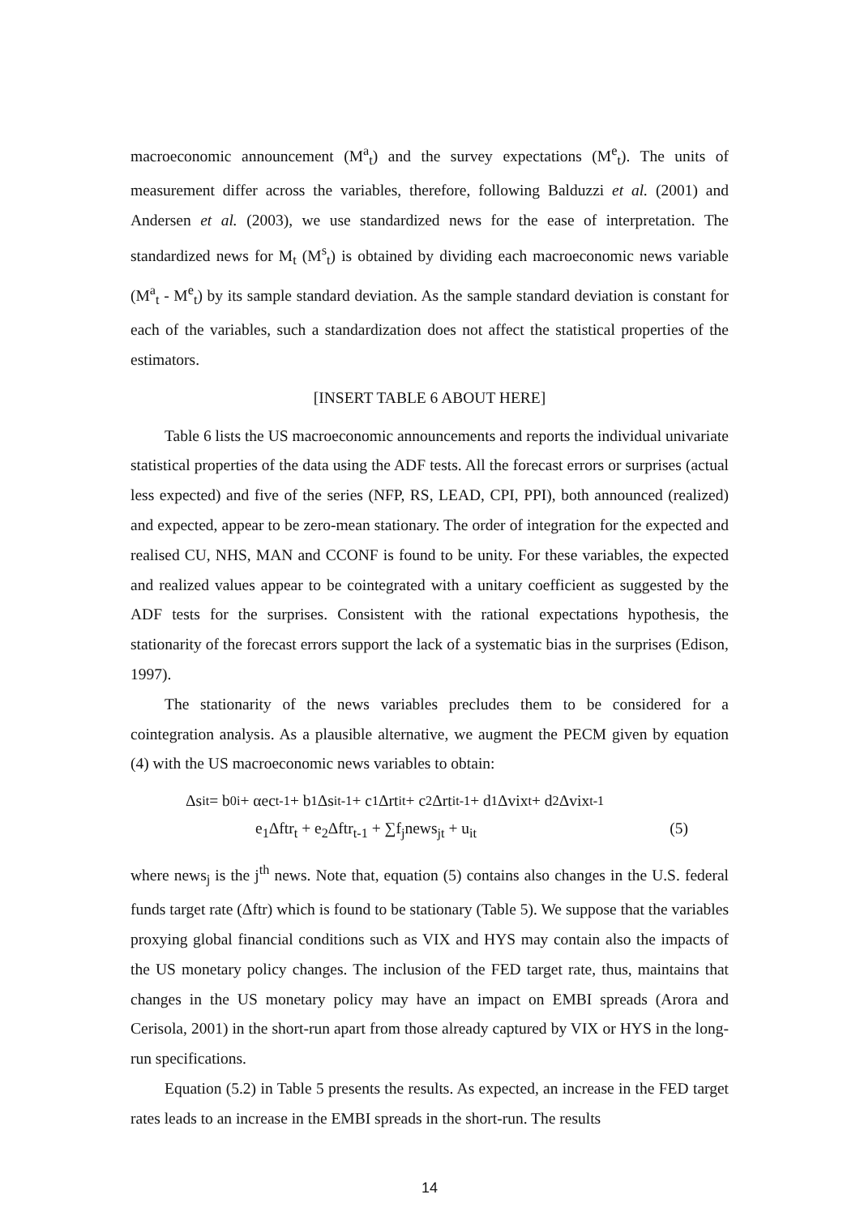macroeconomic announcement (M<sup>a</sup><sub>t</sub>) and the survey expectations (M<sup>e</sup><sub>t</sub>). The units of measurement differ across the variables, therefore, following Balduzzi et al. (2001) and Andersen et al. (2003), we use standardized news for the ease of interpretation. The standardized news for M<sub>t</sub> (M<sup>s</sup><sub>t</sub>) is obtained by dividing each macroeconomic news variable (M<sup>a</sup><sub>t</sub> - M<sup>e</sup><sub>t</sub>) by its sample standard deviation. As the sample standard deviation is constant for each of the variables, such a standardization does not affect the statistical properties of the estimators.
[INSERT TABLE 6 ABOUT HERE]
Table 6 lists the US macroeconomic announcements and reports the individual univariate statistical properties of the data using the ADF tests. All the forecast errors or surprises (actual less expected) and five of the series (NFP, RS, LEAD, CPI, PPI), both announced (realized) and expected, appear to be zero-mean stationary. The order of integration for the expected and realised CU, NHS, MAN and CCONF is found to be unity. For these variables, the expected and realized values appear to be cointegrated with a unitary coefficient as suggested by the ADF tests for the surprises. Consistent with the rational expectations hypothesis, the stationarity of the forecast errors support the lack of a systematic bias in the surprises (Edison, 1997).
The stationarity of the news variables precludes them to be considered for a cointegration analysis. As a plausible alternative, we augment the PECM given by equation (4) with the US macroeconomic news variables to obtain:
Δs<sub>it</sub> = b<sub>0i</sub> + αec<sub>t-1</sub> + b<sub>1</sub>Δs<sub>it-1</sub> + c<sub>1</sub>Δrt<sub>it</sub> + c<sub>2</sub>Δrt<sub>it-1</sub> + d<sub>1</sub>Δvix<sub>t</sub> + d<sub>2</sub>Δvix<sub>t-1</sub>
e<sub>1</sub>Δftr<sub>t</sub> + e<sub>2</sub>Δftr<sub>t-1</sub> + ∑f<sub>j</sub>news<sub>jt</sub> + u<sub>it</sub> (5)
where news<sub>j</sub> is the j<sup>th</sup> news. Note that, equation (5) contains also changes in the U.S. federal funds target rate (Δftr) which is found to be stationary (Table 5). We suppose that the variables proxying global financial conditions such as VIX and HYS may contain also the impacts of the US monetary policy changes. The inclusion of the FED target rate, thus, maintains that changes in the US monetary policy may have an impact on EMBI spreads (Arora and Cerisola, 2001) in the short-run apart from those already captured by VIX or HYS in the long-run specifications.
Equation (5.2) in Table 5 presents the results. As expected, an increase in the FED target rates leads to an increase in the EMBI spreads in the short-run. The results
14